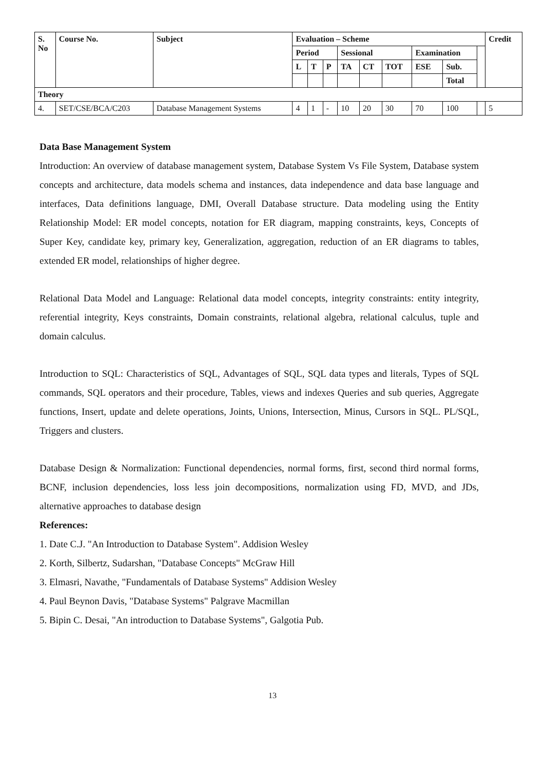| S. No | Course No. | Subject | Evaluation – Scheme | | | | | | | | | Credit |
| --- | --- | --- | --- | --- | --- | --- | --- | --- | --- | --- | --- | --- |
| | | | Period | | | Sessional | | | Examination | | | |
| | | | L | T | P | TA | CT | TOT | ESE | Sub. | | |
| | | | | | | | | | | Total | | |
| Theory | | | | | | | | | | | | |
| 4. | SET/CSE/BCA/C203 | Database Management Systems | 4 | 1 | - | 10 | 20 | 30 | 70 | 100 | | 5 |
Data Base Management System
Introduction: An overview of database management system, Database System Vs File System, Database system concepts and architecture, data models schema and instances, data independence and data base language and interfaces, Data definitions language, DMI, Overall Database structure. Data modeling using the Entity Relationship Model: ER model concepts, notation for ER diagram, mapping constraints, keys, Concepts of Super Key, candidate key, primary key, Generalization, aggregation, reduction of an ER diagrams to tables, extended ER model, relationships of higher degree.
Relational Data Model and Language: Relational data model concepts, integrity constraints: entity integrity, referential integrity, Keys constraints, Domain constraints, relational algebra, relational calculus, tuple and domain calculus.
Introduction to SQL: Characteristics of SQL, Advantages of SQL, SQL data types and literals, Types of SQL commands, SQL operators and their procedure, Tables, views and indexes Queries and sub queries, Aggregate functions, Insert, update and delete operations, Joints, Unions, Intersection, Minus, Cursors in SQL. PL/SQL, Triggers and clusters.
Database Design & Normalization: Functional dependencies, normal forms, first, second third normal forms, BCNF, inclusion dependencies, loss less join decompositions, normalization using FD, MVD, and JDs, alternative approaches to database design
References:
1. Date C.J. "An Introduction to Database System". Addision Wesley
2. Korth, Silbertz, Sudarshan, "Database Concepts" McGraw Hill
3. Elmasri, Navathe, "Fundamentals of Database Systems" Addision Wesley
4. Paul Beynon Davis, "Database Systems" Palgrave Macmillan
5. Bipin C. Desai, "An introduction to Database Systems", Galgotia Pub.
13